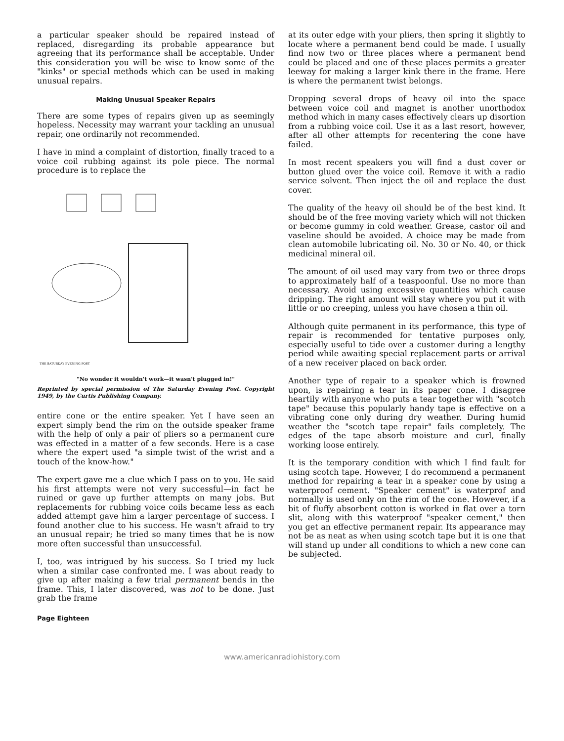a particular speaker should be repaired instead of replaced, disregarding its probable appearance but agreeing that its performance shall be acceptable. Under this consideration you will be wise to know some of the "kinks" or special methods which can be used in making unusual repairs.
Making Unusual Speaker Repairs
There are some types of repairs given up as seemingly hopeless. Necessity may warrant your tackling an unusual repair, one ordinarily not recommended.
I have in mind a complaint of distortion, finally traced to a voice coil rubbing against its pole piece. The normal procedure is to replace the
THE SATURDAY EVENING POST
"No wonder it wouldn't work—it wasn't plugged in!"
Reprinted by special permission of The Saturday Evening Post. Copyright 1949, by the Curtis Publishing Company.
entire cone or the entire speaker. Yet I have seen an expert simply bend the rim on the outside speaker frame with the help of only a pair of pliers so a permanent cure was effected in a matter of a few seconds. Here is a case where the expert used "a simple twist of the wrist and a touch of the know-how."
The expert gave me a clue which I pass on to you. He said his first attempts were not very successful—in fact he ruined or gave up further attempts on many jobs. But replacements for rubbing voice coils became less as each added attempt gave him a larger percentage of success. I found another clue to his success. He wasn't afraid to try an unusual repair; he tried so many times that he is now more often successful than unsuccessful.
I, too, was intrigued by his success. So I tried my luck when a similar case confronted me. I was about ready to give up after making a few trial permanent bends in the frame. This, I later discovered, was not to be done. Just grab the frame
at its outer edge with your pliers, then spring it slightly to locate where a permanent bend could be made. I usually find now two or three places where a permanent bend could be placed and one of these places permits a greater leeway for making a larger kink there in the frame. Here is where the permanent twist belongs.
Dropping several drops of heavy oil into the space between voice coil and magnet is another unorthodox method which in many cases effectively clears up disortion from a rubbing voice coil. Use it as a last resort, however, after all other attempts for recentering the cone have failed.
In most recent speakers you will find a dust cover or button glued over the voice coil. Remove it with a radio service solvent. Then inject the oil and replace the dust cover.
The quality of the heavy oil should be of the best kind. It should be of the free moving variety which will not thicken or become gummy in cold weather. Grease, castor oil and vaseline should be avoided. A choice may be made from clean automobile lubricating oil. No. 30 or No. 40, or thick medicinal mineral oil.
The amount of oil used may vary from two or three drops to approximately half of a teaspoonful. Use no more than necessary. Avoid using excessive quantities which cause dripping. The right amount will stay where you put it with little or no creeping, unless you have chosen a thin oil.
Although quite permanent in its performance, this type of repair is recommended for tentative purposes only, especially useful to tide over a customer during a lengthy period while awaiting special replacement parts or arrival of a new receiver placed on back order.
Another type of repair to a speaker which is frowned upon, is repairing a tear in its paper cone. I disagree heartily with anyone who puts a tear together with "scotch tape" because this popularly handy tape is effective on a vibrating cone only during dry weather. During humid weather the "scotch tape repair" fails completely. The edges of the tape absorb moisture and curl, finally working loose entirely.
It is the temporary condition with which I find fault for using scotch tape. However, I do recommend a permanent method for repairing a tear in a speaker cone by using a waterproof cement. "Speaker cement" is waterprof and normally is used only on the rim of the cone. However, if a bit of fluffy absorbent cotton is worked in flat over a torn slit, along with this waterproof "speaker cement," then you get an effective permanent repair. Its appearance may not be as neat as when using scotch tape but it is one that will stand up under all conditions to which a new cone can be subjected.
Page Eighteen
www.americanradiohistory.com